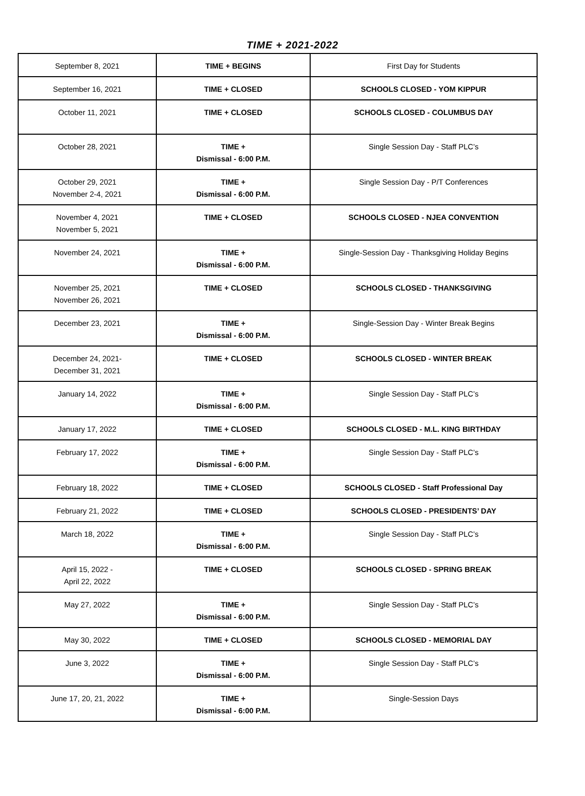TIME + 2021-2022
| September 8, 2021 | TIME + BEGINS | First Day for Students |
| September 16, 2021 | TIME + CLOSED | SCHOOLS CLOSED - YOM KIPPUR |
| October 11, 2021 | TIME + CLOSED | SCHOOLS CLOSED - COLUMBUS DAY |
| October 28, 2021 | TIME + Dismissal - 6:00 P.M. | Single Session Day - Staff PLC’s |
| October 29, 2021 November 2-4, 2021 | TIME + Dismissal - 6:00 P.M. | Single Session Day - P/T Conferences |
| November 4, 2021 November 5, 2021 | TIME + CLOSED | SCHOOLS CLOSED - NJEA CONVENTION |
| November 24, 2021 | TIME + Dismissal - 6:00 P.M. | Single-Session Day - Thanksgiving Holiday Begins |
| November 25, 2021 November 26, 2021 | TIME + CLOSED | SCHOOLS CLOSED - THANKSGIVING |
| December 23, 2021 | TIME + Dismissal - 6:00 P.M. | Single-Session Day - Winter Break Begins |
| December 24, 2021- December 31, 2021 | TIME + CLOSED | SCHOOLS CLOSED - WINTER BREAK |
| January 14, 2022 | TIME + Dismissal - 6:00 P.M. | Single Session Day - Staff PLC’s |
| January 17, 2022 | TIME + CLOSED | SCHOOLS CLOSED - M.L. KING BIRTHDAY |
| February 17, 2022 | TIME + Dismissal - 6:00 P.M. | Single Session Day - Staff PLC’s |
| February 18, 2022 | TIME + CLOSED | SCHOOLS CLOSED - Staff Professional Day |
| February 21, 2022 | TIME + CLOSED | SCHOOLS CLOSED - PRESIDENTS’ DAY |
| March 18, 2022 | TIME + Dismissal - 6:00 P.M. | Single Session Day - Staff PLC’s |
| April 15, 2022 - April 22, 2022 | TIME + CLOSED | SCHOOLS CLOSED - SPRING BREAK |
| May 27, 2022 | TIME + Dismissal - 6:00 P.M. | Single Session Day - Staff PLC’s |
| May 30, 2022 | TIME + CLOSED | SCHOOLS CLOSED - MEMORIAL DAY |
| June 3, 2022 | TIME + Dismissal - 6:00 P.M. | Single Session Day - Staff PLC’s |
| June 17, 20, 21, 2022 | TIME + Dismissal - 6:00 P.M. | Single-Session Days |